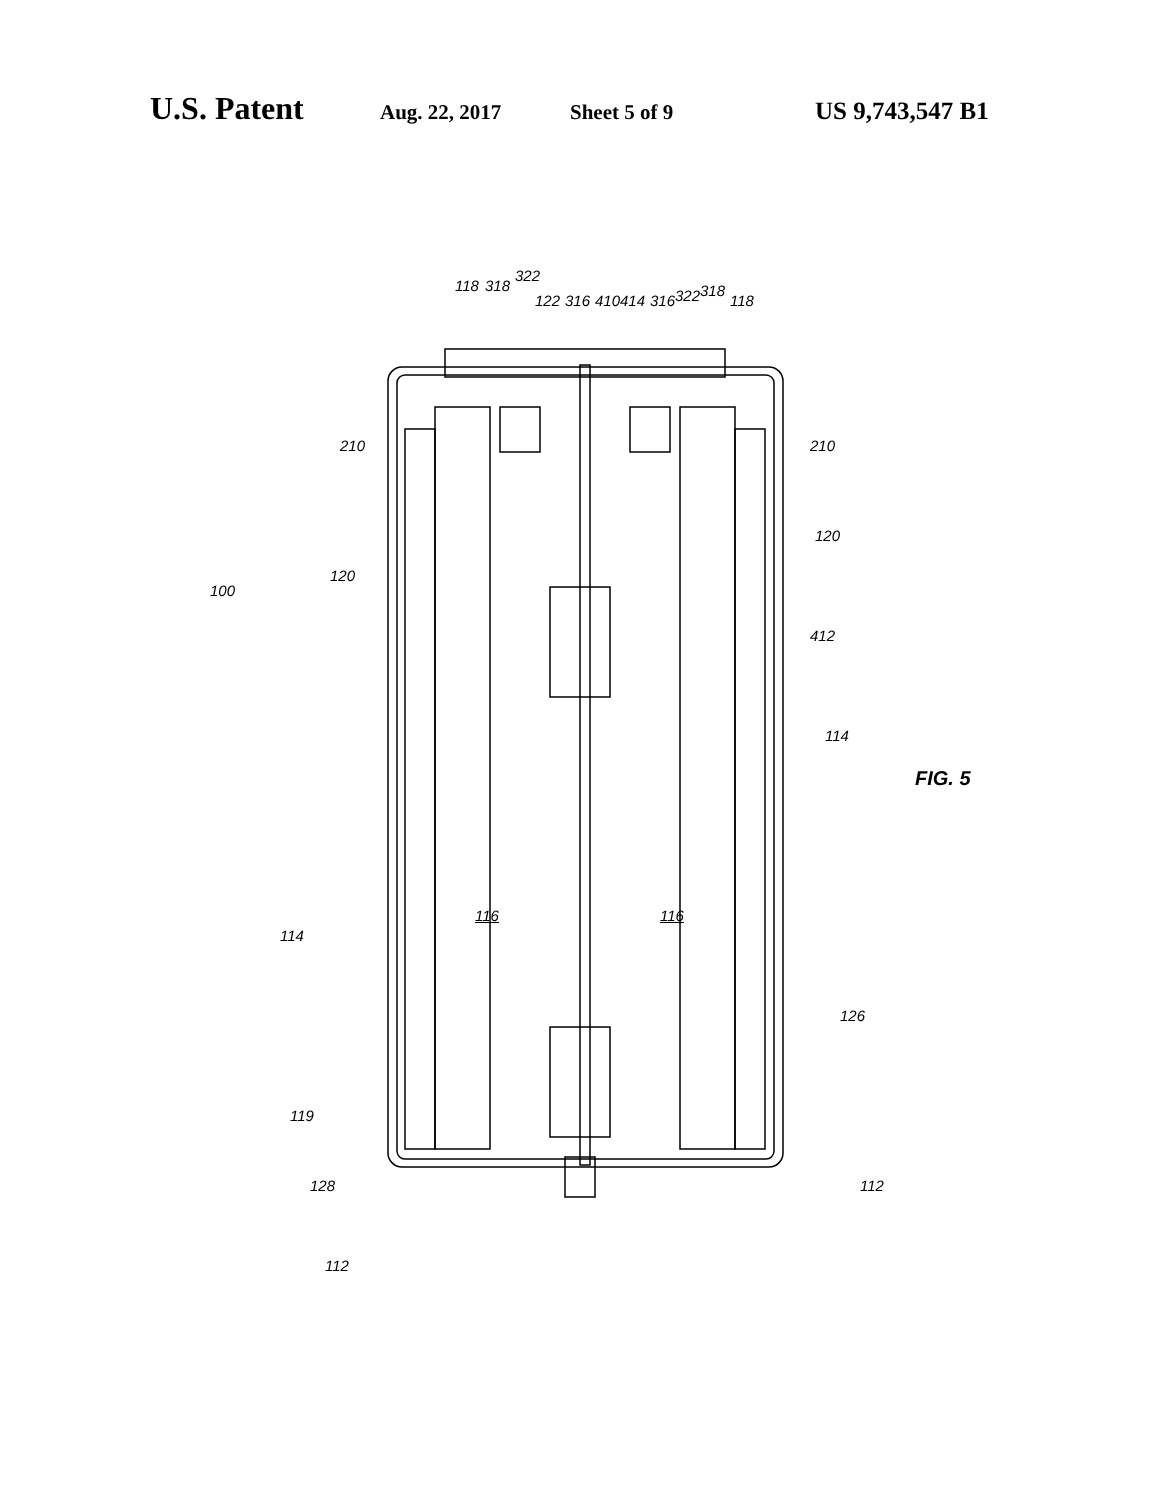U.S. Patent Aug. 22, 2017 Sheet 5 of 9 US 9,743,547 B1
118 318
322
122 316 410 414 316 322 318
118
210 210
120
120
100
412
114
FIG. 5
116 116
114
126
119
128 112
112